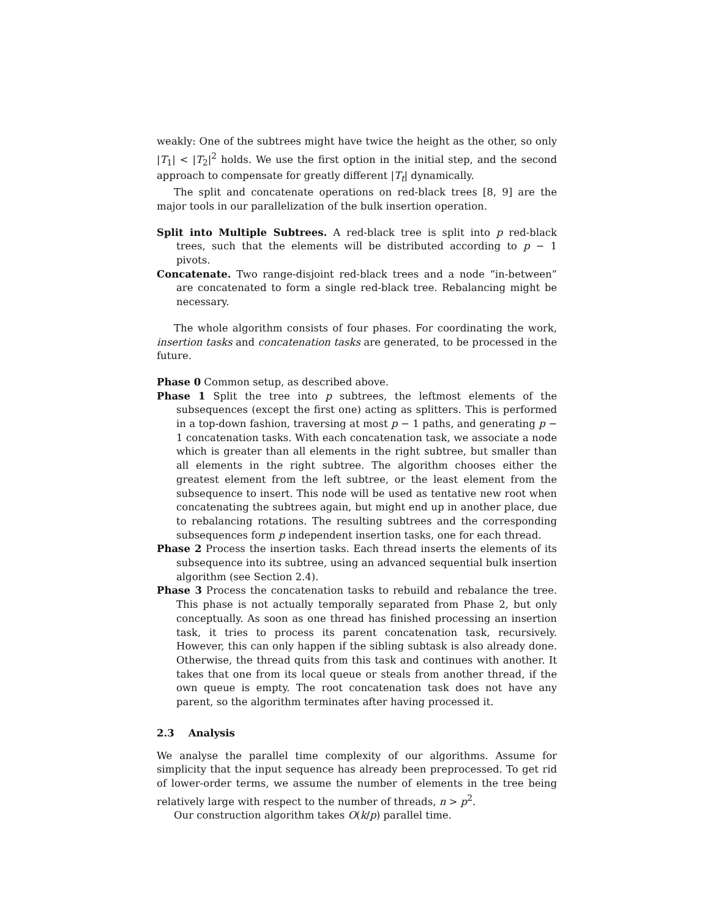weakly: One of the subtrees might have twice the height as the other, so only |T<sub>1</sub>| < |T<sub>2</sub>|<sup>2</sup> holds. We use the first option in the initial step, and the second approach to compensate for greatly different |T<sub>t</sub>| dynamically.
The split and concatenate operations on red-black trees [8, 9] are the major tools in our parallelization of the bulk insertion operation.
Split into Multiple Subtrees. A red-black tree is split into p red-black trees, such that the elements will be distributed according to p − 1 pivots.
Concatenate. Two range-disjoint red-black trees and a node “in-between” are concatenated to form a single red-black tree. Rebalancing might be necessary.
The whole algorithm consists of four phases. For coordinating the work, insertion tasks and concatenation tasks are generated, to be processed in the future.
Phase 0 Common setup, as described above.
Phase 1 Split the tree into p subtrees, the leftmost elements of the subsequences (except the first one) acting as splitters. This is performed in a top-down fashion, traversing at most p − 1 paths, and generating p − 1 concatenation tasks. With each concatenation task, we associate a node which is greater than all elements in the right subtree, but smaller than all elements in the right subtree. The algorithm chooses either the greatest element from the left subtree, or the least element from the subsequence to insert. This node will be used as tentative new root when concatenating the subtrees again, but might end up in another place, due to rebalancing rotations. The resulting subtrees and the corresponding subsequences form p independent insertion tasks, one for each thread.
Phase 2 Process the insertion tasks. Each thread inserts the elements of its subsequence into its subtree, using an advanced sequential bulk insertion algorithm (see Section 2.4).
Phase 3 Process the concatenation tasks to rebuild and rebalance the tree. This phase is not actually temporally separated from Phase 2, but only conceptually. As soon as one thread has finished processing an insertion task, it tries to process its parent concatenation task, recursively. However, this can only happen if the sibling subtask is also already done. Otherwise, the thread quits from this task and continues with another. It takes that one from its local queue or steals from another thread, if the own queue is empty. The root concatenation task does not have any parent, so the algorithm terminates after having processed it.
2.3 Analysis
We analyse the parallel time complexity of our algorithms. Assume for simplicity that the input sequence has already been preprocessed. To get rid of lower-order terms, we assume the number of elements in the tree being relatively large with respect to the number of threads, n > p<sup>2</sup>.
Our construction algorithm takes O(k/p) parallel time.